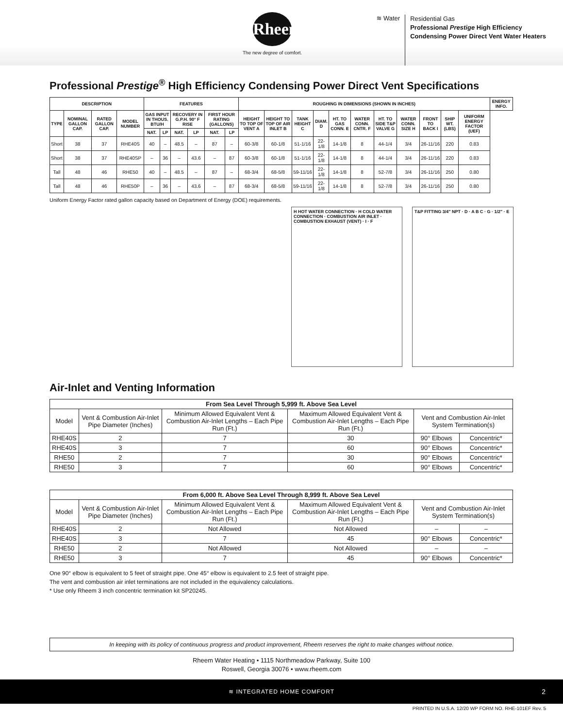Rheem
The new degree of comfort.
≋ Water
Residential Gas
Professional Prestige High Efficiency
Condensing Power Direct Vent Water Heaters
Professional Prestige<sup>®</sup> High Efficiency Condensing Power Direct Vent Specifications
| DESCRIPTION | | | | FEATURES | | | | | | ROUGHING IN DIMENSIONS (SHOWN IN INCHES) | | | | | | | | | | | ENERGY INFO. |
| --- | --- | --- | --- | --- | --- | --- | --- | --- | --- | --- | --- | --- | --- | --- | --- | --- | --- | --- | --- | --- | --- |
| TYPE | NOMINAL GALLON CAP. | RATED GALLON CAP. | MODEL NUMBER | GAS INPUT IN THOUS. BTU/H | | RECOVERY IN G.P.H. 90° F RISE | | FIRST HOUR RATING (GALLONS) | | HEIGHT TO TOP OF VENT A | HEIGHT TO TOP OF AIR INLET B | TANK HEIGHT C | DIAM. D | HT. TO GAS CONN. E | WATER CONN. CNTR. F | HT. TO SIDE T&P VALVE G | WATER CONN. SIZE H | FRONT TO BACK I | SHIP WT. (LBS) | UNIFORM ENERGY FACTOR (UEF) | |
| | | | | NAT. | LP | NAT. | LP | NAT. | LP | | | | | | | | | | | | |
| Short | 38 | 37 | RHE40S | 40 | – | 48.5 | – | 87 | – | 60-3/8 | 60-1/8 | 51-1/16 | 22-1/8 | 14-1/8 | 8 | 44-1/4 | 3/4 | 26-11/16 | 220 | 0.83 | |
| Short | 38 | 37 | RHE40SP | – | 36 | – | 43.6 | – | 87 | 60-3/8 | 60-1/8 | 51-1/16 | 22-1/8 | 14-1/8 | 8 | 44-1/4 | 3/4 | 26-11/16 | 220 | 0.83 | |
| Tall | 48 | 46 | RHE50 | 40 | – | 48.5 | – | 87 | – | 68-3/4 | 68-5/8 | 59-11/16 | 22-1/8 | 14-1/8 | 8 | 52-7/8 | 3/4 | 26-11/16 | 250 | 0.80 | |
| Tall | 48 | 46 | RHE50P | – | 36 | – | 43.6 | – | 87 | 68-3/4 | 68-5/8 | 59-11/16 | 22-1/8 | 14-1/8 | 8 | 52-7/8 | 3/4 | 26-11/16 | 250 | 0.80 | |
Uniform Energy Factor rated gallon capacity based on Department of Energy (DOE) requirements.
H HOT WATER CONNECTION · H COLD WATER CONNECTION · COMBUSTION AIR INLET · COMBUSTION EXHAUST (VENT) · I · F
T&P FITTING 3/4" NPT · D · A B C · G · 1/2" · E
Air-Inlet and Venting Information
| From Sea Level Through 5,999 ft. Above Sea Level | | | | | |
| --- | --- | --- | --- | --- | --- |
| Model | Vent & Combustion Air-Inlet Pipe Diameter (Inches) | Minimum Allowed Equivalent Vent & Combustion Air-Inlet Lengths – Each Pipe Run (Ft.) | Maximum Allowed Equivalent Vent & Combustion Air-Inlet Lengths – Each Pipe Run (Ft.) | Vent and Combustion Air-Inlet System Termination(s) | |
| RHE40S | 2 | 7 | 30 | 90° Elbows | Concentric* |
| RHE40S | 3 | 7 | 60 | 90° Elbows | Concentric* |
| RHE50 | 2 | 7 | 30 | 90° Elbows | Concentric* |
| RHE50 | 3 | 7 | 60 | 90° Elbows | Concentric* |
| From 6,000 ft. Above Sea Level Through 8,999 ft. Above Sea Level | | | | | |
| --- | --- | --- | --- | --- | --- |
| Model | Vent & Combustion Air-Inlet Pipe Diameter (Inches) | Minimum Allowed Equivalent Vent & Combustion Air-Inlet Lengths – Each Pipe Run (Ft.) | Maximum Allowed Equivalent Vent & Combustion Air-Inlet Lengths – Each Pipe Run (Ft.) | Vent and Combustion Air-Inlet System Termination(s) | |
| RHE40S | 2 | Not Allowed | Not Allowed | – | – |
| RHE40S | 3 | 7 | 45 | 90° Elbows | Concentric* |
| RHE50 | 2 | Not Allowed | Not Allowed | – | – |
| RHE50 | 3 | 7 | 45 | 90° Elbows | Concentric* |
One 90° elbow is equivalent to 5 feet of straight pipe. One 45° elbow is equivalent to 2.5 feet of straight pipe.
The vent and combustion air inlet terminations are not included in the equivalency calculations.
* Use only Rheem 3 inch concentric termination kit SP20245.
In keeping with its policy of continuous progress and product improvement, Rheem reserves the right to make changes without notice.
Rheem Water Heating • 1115 Northmeadow Parkway, Suite 100
Roswell, Georgia 30076 • www.rheem.com
≋ INTEGRATED HOME COMFORT 2
PRINTED IN U.S.A. 12/20 WP FORM NO. RHE-101EF Rev. 5